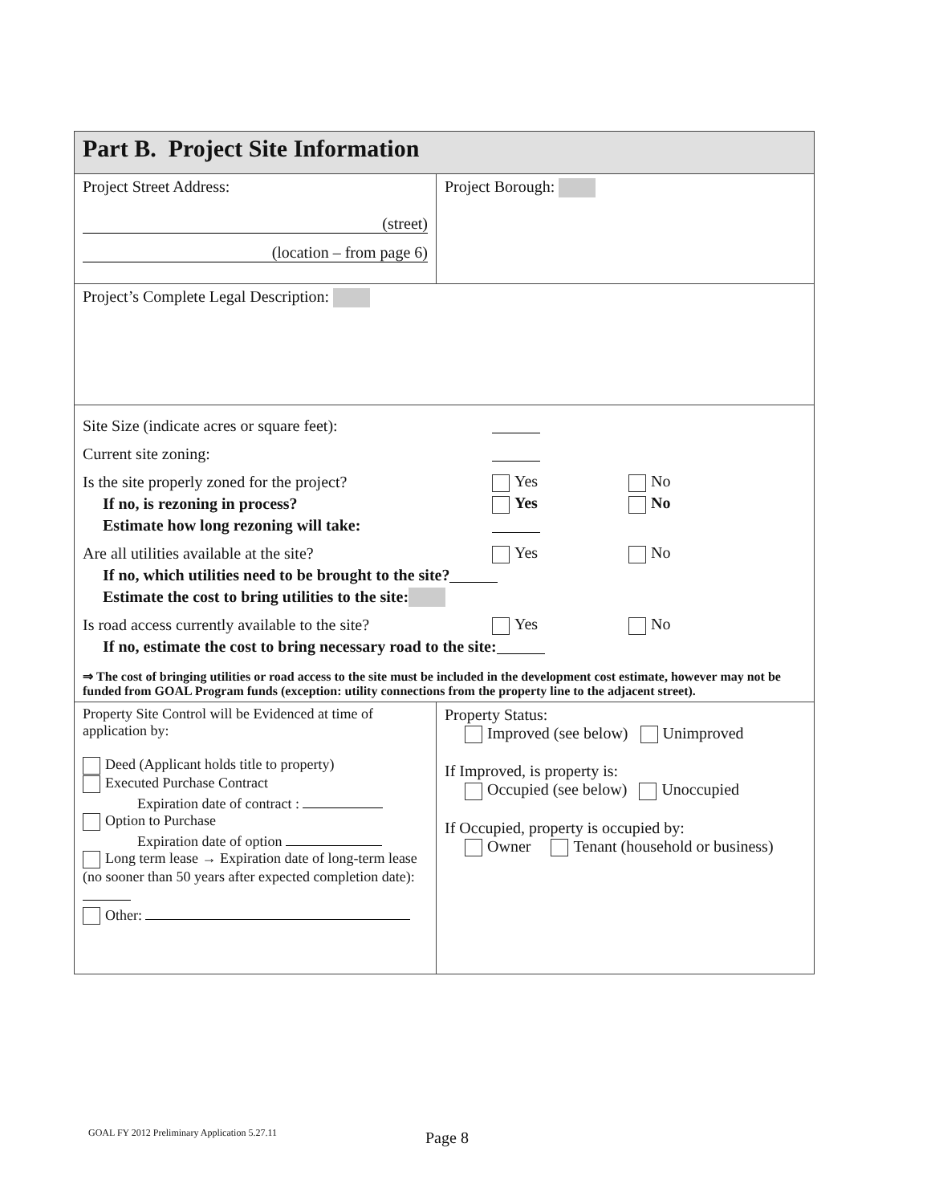| Part B. Project Site Information | |
| Project Street Address: (street) (location – from page 6) | Project Borough: |
| Project’s Complete Legal Description: | |
| Site Size (indicate acres or square feet): Current site zoning: Is the site properly zoned for the project? Yes No If no, is rezoning in process? Yes No Estimate how long rezoning will take: Are all utilities available at the site? Yes No If no, which utilities need to be brought to the site? Estimate the cost to bring utilities to the site: Is road access currently available to the site? Yes No If no, estimate the cost to bring necessary road to the site: ⇒ The cost of bringing utilities or road access to the site must be included in the development cost estimate, however may not be funded from GOAL Program funds (exception: utility connections from the property line to the adjacent street). | |
| Property Site Control will be Evidenced at time of application by: Deed (Applicant holds title to property) Executed Purchase Contract Expiration date of contract : Option to Purchase Expiration date of option Long term lease → Expiration date of long-term lease (no sooner than 50 years after expected completion date): Other: | Property Status: Improved (see below) Unimproved If Improved, is property is: Occupied (see below) Unoccupied If Occupied, property is occupied by: Owner Tenant (household or business) |
GOAL FY 2012 Preliminary Application 5.27.11
Page 8